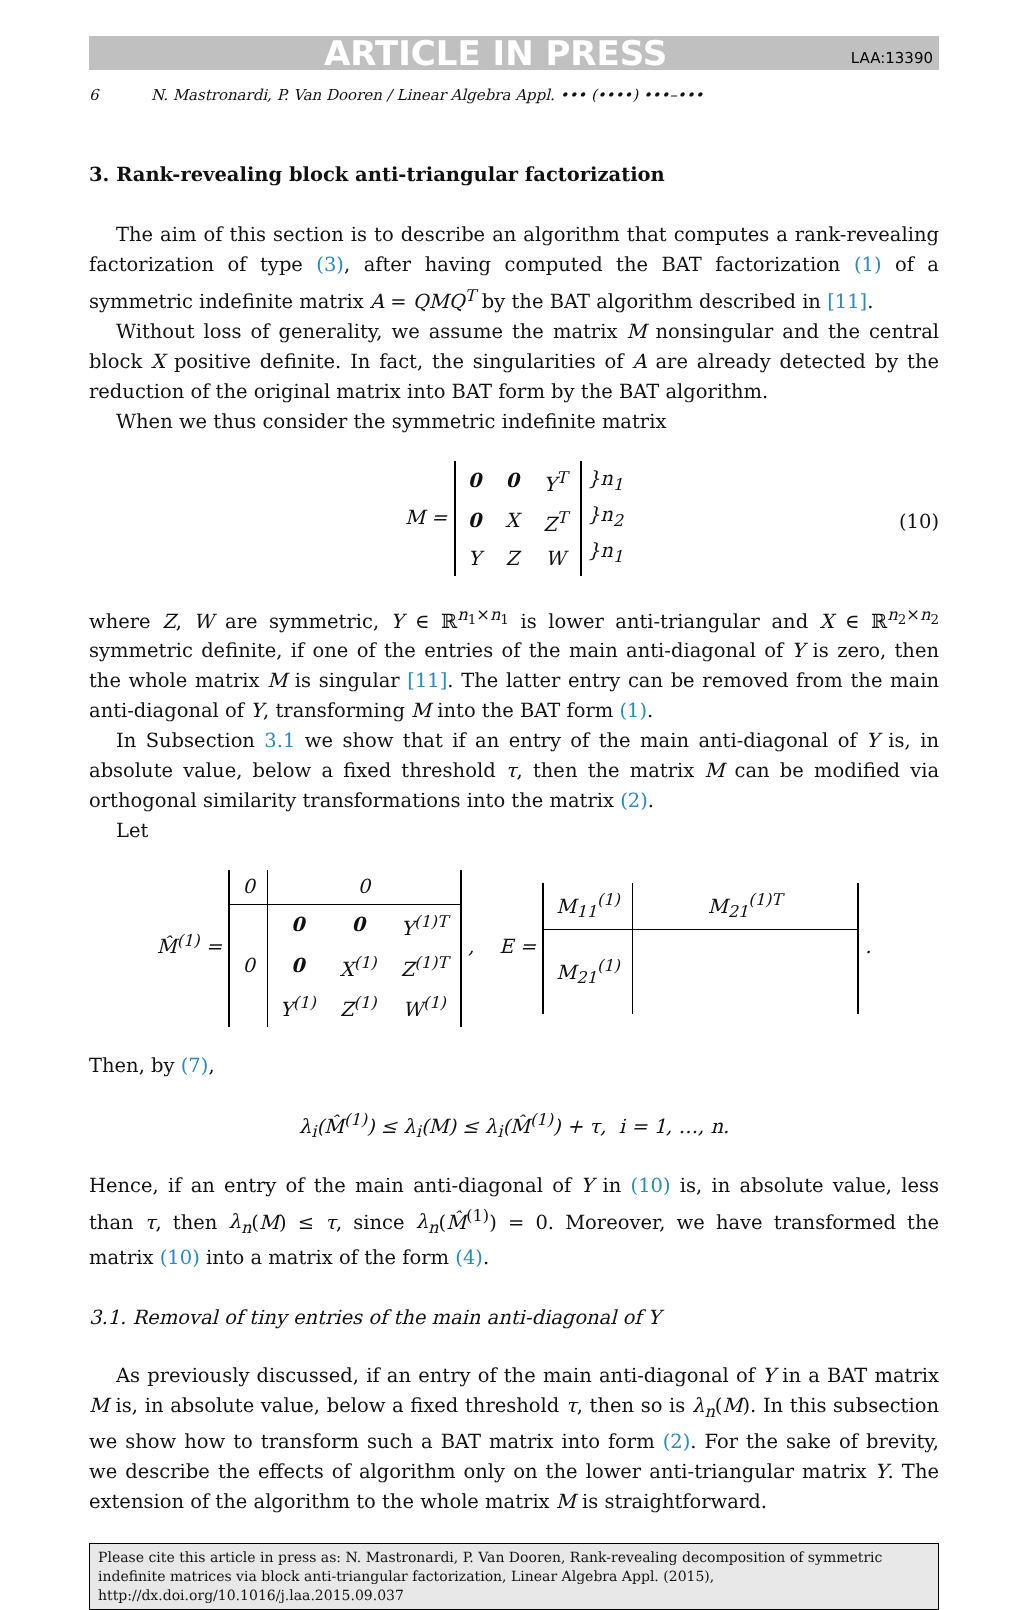ARTICLE IN PRESS LAA:13390
6 N. Mastronardi, P. Van Dooren / Linear Algebra Appl. ••• (••••) •••–•••
3. Rank-revealing block anti-triangular factorization
The aim of this section is to describe an algorithm that computes a rank-revealing factorization of type (3), after having computed the BAT factorization (1) of a symmetric indefinite matrix A = QMQ<sup>T</sup> by the BAT algorithm described in [11].
Without loss of generality, we assume the matrix M nonsingular and the central block X positive definite. In fact, the singularities of A are already detected by the reduction of the original matrix into BAT form by the BAT algorithm.
When we thus consider the symmetric indefinite matrix
M =
| 0 | 0 | Y<sup>T</sup> |
| 0 | X | Z<sup>T</sup> |
| Y | Z | W |
}n<sub>1</sub>
}n<sub>2</sub>
}n<sub>1</sub> (10)
where Z, W are symmetric, Y ∈ ℝ<sup>n<sub>1</sub>×n<sub>1</sub></sup> is lower anti-triangular and X ∈ ℝ<sup>n<sub>2</sub>×n<sub>2</sub></sup> symmetric definite, if one of the entries of the main anti-diagonal of Y is zero, then the whole matrix M is singular [11]. The latter entry can be removed from the main anti-diagonal of Y, transforming M into the BAT form (1).
In Subsection 3.1 we show that if an entry of the main anti-diagonal of Y is, in absolute value, below a fixed threshold τ, then the matrix M can be modified via orthogonal similarity transformations into the matrix (2).
Let
M̂<sup>(1)</sup> =
| 0 | 0 | | |
| 0 | 0 | 0 | Y<sup>(1)T</sup> |
| | 0 | X<sup>(1)</sup> | Z<sup>(1)T</sup> |
| | Y<sup>(1)</sup> | Z<sup>(1)</sup> | W<sup>(1)</sup> |
, E =
| M<sub>11</sub><sup>(1)</sup> | M<sub>21</sub><sup>(1)T</sup> |
| M<sub>21</sub><sup>(1)</sup> | |
.
Then, by (7),
λ<sub>i</sub>(M̂<sup>(1)</sup>) ≤ λ<sub>i</sub>(M) ≤ λ<sub>i</sub>(M̂<sup>(1)</sup>) + τ, i = 1, …, n.
Hence, if an entry of the main anti-diagonal of Y in (10) is, in absolute value, less than τ, then λ<sub>n</sub>(M) ≤ τ, since λ<sub>n</sub>(M̂<sup>(1)</sup>) = 0. Moreover, we have transformed the matrix (10) into a matrix of the form (4).
3.1. Removal of tiny entries of the main anti-diagonal of Y
As previously discussed, if an entry of the main anti-diagonal of Y in a BAT matrix M is, in absolute value, below a fixed threshold τ, then so is λ<sub>n</sub>(M). In this subsection we show how to transform such a BAT matrix into form (2). For the sake of brevity, we describe the effects of algorithm only on the lower anti-triangular matrix Y. The extension of the algorithm to the whole matrix M is straightforward.
Please cite this article in press as: N. Mastronardi, P. Van Dooren, Rank-revealing decomposition of symmetric indefinite matrices via block anti-triangular factorization, Linear Algebra Appl. (2015), http://dx.doi.org/10.1016/j.laa.2015.09.037